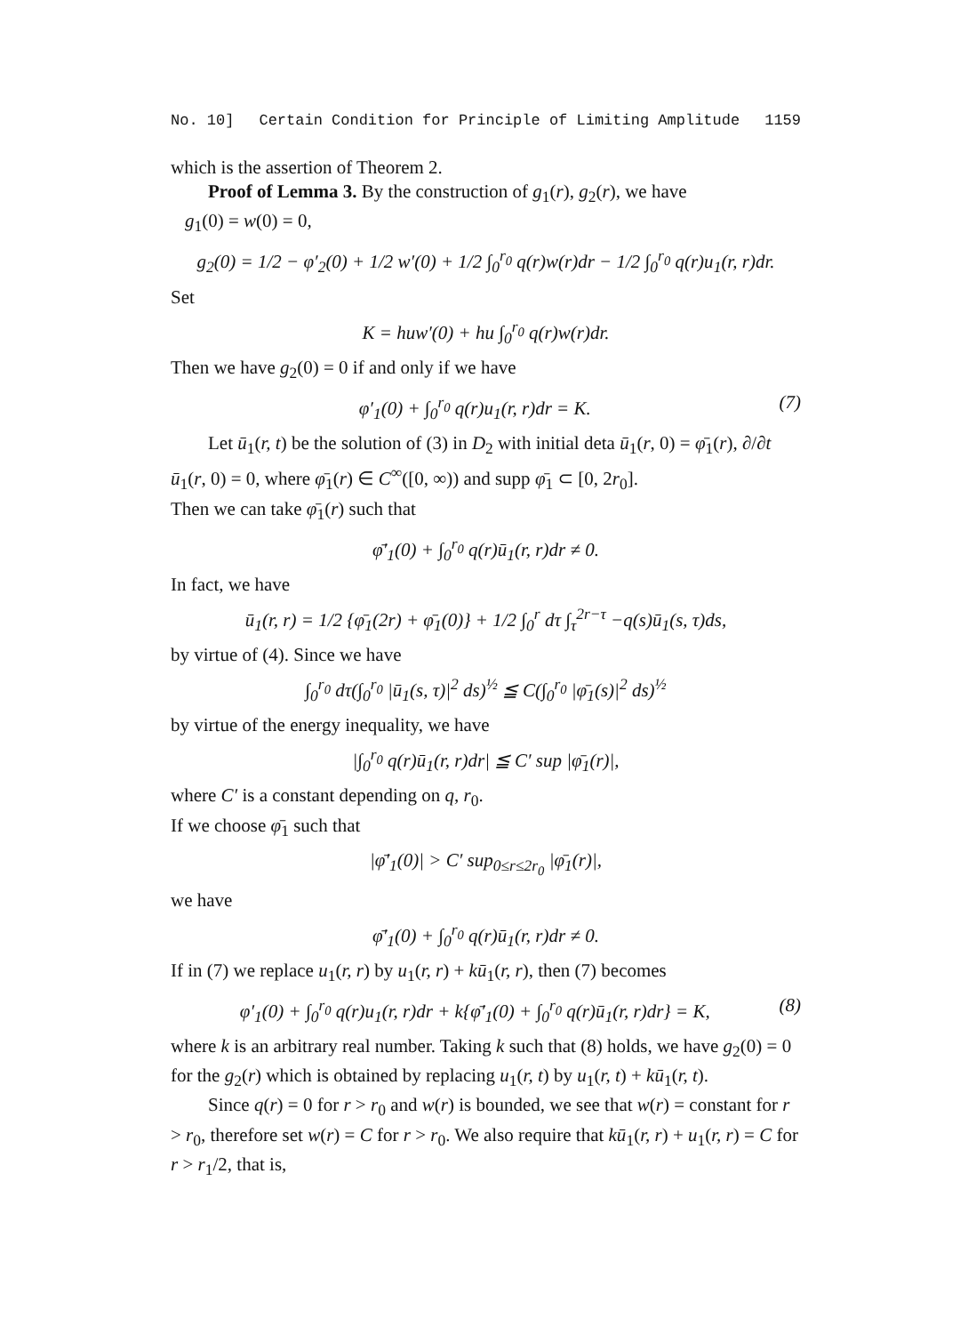No. 10] Certain Condition for Principle of Limiting Amplitude 1159
which is the assertion of Theorem 2.
Proof of Lemma 3. By the construction of g<sub>1</sub>(r), g<sub>2</sub>(r), we have
g<sub>1</sub>(0) = w(0) = 0,
g<sub>2</sub>(0) = 1/2 − φ′<sub>2</sub>(0) + 1/2 w′(0) + 1/2 ∫<sub>0</sub><sup>r<sub>0</sub></sup> q(r)w(r)dr − 1/2 ∫<sub>0</sub><sup>r<sub>0</sub></sup> q(r)u<sub>1</sub>(r, r)dr.
Set
K = huw′(0) + hu ∫<sub>0</sub><sup>r<sub>0</sub></sup> q(r)w(r)dr.
Then we have g<sub>2</sub>(0) = 0 if and only if we have
φ′<sub>1</sub>(0) + ∫<sub>0</sub><sup>r<sub>0</sub></sup> q(r)u<sub>1</sub>(r, r)dr = K. (7)
Let ū<sub>1</sub>(r, t) be the solution of (3) in D<sub>2</sub> with initial deta ū<sub>1</sub>(r, 0) = φ̄<sub>1</sub>(r), ∂/∂t ū<sub>1</sub>(r, 0) = 0, where φ̄<sub>1</sub>(r) ∈ C<sup>∞</sup>([0, ∞)) and supp φ̄<sub>1</sub> ⊂ [0, 2r<sub>0</sub>].
Then we can take φ̄<sub>1</sub>(r) such that
φ̄′<sub>1</sub>(0) + ∫<sub>0</sub><sup>r<sub>0</sub></sup> q(r)ū<sub>1</sub>(r, r)dr ≠ 0.
In fact, we have
ū<sub>1</sub>(r, r) = 1/2 {φ̄<sub>1</sub>(2r) + φ̄<sub>1</sub>(0)} + 1/2 ∫<sub>0</sub><sup>r</sup> dτ ∫<sub>τ</sub><sup>2r−τ</sup> −q(s)ū<sub>1</sub>(s, τ)ds,
by virtue of (4). Since we have
∫<sub>0</sub><sup>r<sub>0</sub></sup> dτ(∫<sub>0</sub><sup>r<sub>0</sub></sup> |ū<sub>1</sub>(s, τ)|<sup>2</sup> ds)<sup>½</sup> ≦ C(∫<sub>0</sub><sup>r<sub>0</sub></sup> |φ̄<sub>1</sub>(s)|<sup>2</sup> ds)<sup>½</sup>
by virtue of the energy inequality, we have
|∫<sub>0</sub><sup>r<sub>0</sub></sup> q(r)ū<sub>1</sub>(r, r)dr| ≦ C′ sup |φ̄<sub>1</sub>(r)|,
where C′ is a constant depending on q, r<sub>0</sub>.
If we choose φ̄<sub>1</sub> such that
|φ̄′<sub>1</sub>(0)| > C′ sup<sub>0≤r≤2r<sub>0</sub></sub> |φ̄<sub>1</sub>(r)|,
we have
φ̄′<sub>1</sub>(0) + ∫<sub>0</sub><sup>r<sub>0</sub></sup> q(r)ū<sub>1</sub>(r, r)dr ≠ 0.
If in (7) we replace u<sub>1</sub>(r, r) by u<sub>1</sub>(r, r) + kū<sub>1</sub>(r, r), then (7) becomes
φ′<sub>1</sub>(0) + ∫<sub>0</sub><sup>r<sub>0</sub></sup> q(r)u<sub>1</sub>(r, r)dr + k{φ̄′<sub>1</sub>(0) + ∫<sub>0</sub><sup>r<sub>0</sub></sup> q(r)ū<sub>1</sub>(r, r)dr} = K, (8)
where k is an arbitrary real number. Taking k such that (8) holds, we have g<sub>2</sub>(0) = 0 for the g<sub>2</sub>(r) which is obtained by replacing u<sub>1</sub>(r, t) by u<sub>1</sub>(r, t) + kū<sub>1</sub>(r, t).
Since q(r) = 0 for r > r<sub>0</sub> and w(r) is bounded, we see that w(r) = constant for r > r<sub>0</sub>, therefore set w(r) = C for r > r<sub>0</sub>. We also require that kū<sub>1</sub>(r, r) + u<sub>1</sub>(r, r) = C for r > r<sub>1</sub>/2, that is,